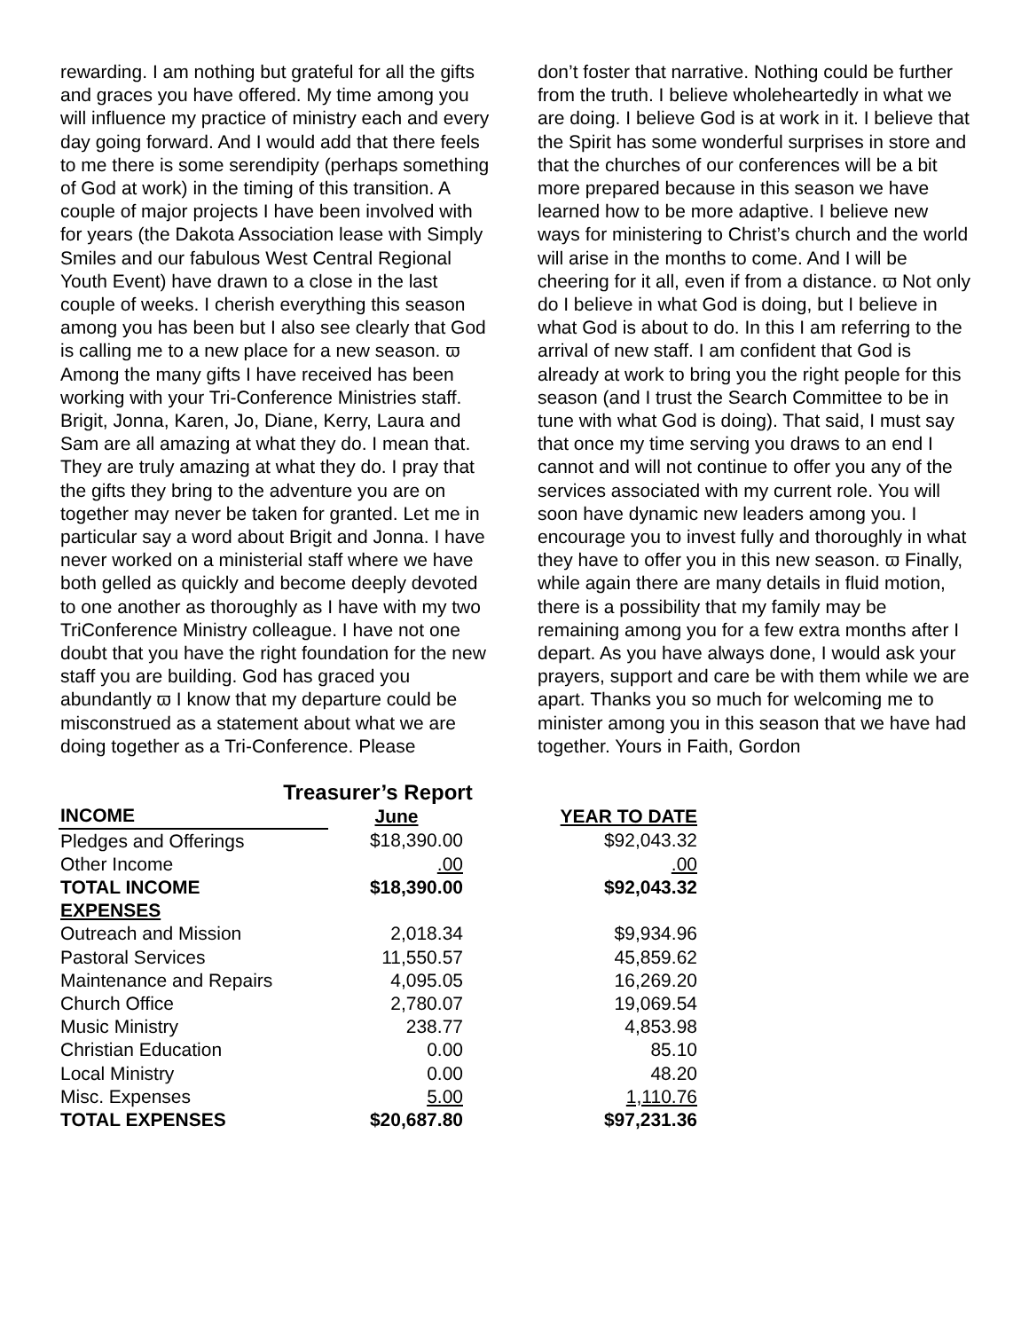rewarding. I am nothing but grateful for all the gifts and graces you have offered. My time among you will influence my practice of ministry each and every day going forward. And I would add that there feels to me there is some serendipity (perhaps something of God at work) in the timing of this transition. A couple of major projects I have been involved with for years (the Dakota Association lease with Simply Smiles and our fabulous West Central Regional Youth Event) have drawn to a close in the last couple of weeks. I cherish everything this season among you has been but I also see clearly that God is calling me to a new place for a new season. ϖ Among the many gifts I have received has been working with your Tri-Conference Ministries staff. Brigit, Jonna, Karen, Jo, Diane, Kerry, Laura and Sam are all amazing at what they do. I mean that. They are truly amazing at what they do. I pray that the gifts they bring to the adventure you are on together may never be taken for granted. Let me in particular say a word about Brigit and Jonna. I have never worked on a ministerial staff where we have both gelled as quickly and become deeply devoted to one another as thoroughly as I have with my two TriConference Ministry colleague. I have not one doubt that you have the right foundation for the new staff you are building. God has graced you abundantly ϖ I know that my departure could be misconstrued as a statement about what we are doing together as a Tri-Conference. Please
don’t foster that narrative. Nothing could be further from the truth. I believe wholeheartedly in what we are doing. I believe God is at work in it. I believe that the Spirit has some wonderful surprises in store and that the churches of our conferences will be a bit more prepared because in this season we have learned how to be more adaptive. I believe new ways for ministering to Christ’s church and the world will arise in the months to come. And I will be cheering for it all, even if from a distance. ϖ Not only do I believe in what God is doing, but I believe in what God is about to do. In this I am referring to the arrival of new staff. I am confident that God is already at work to bring you the right people for this season (and I trust the Search Committee to be in tune with what God is doing). That said, I must say that once my time serving you draws to an end I cannot and will not continue to offer you any of the services associated with my current role. You will soon have dynamic new leaders among you. I encourage you to invest fully and thoroughly in what they have to offer you in this new season. ϖ Finally, while again there are many details in fluid motion, there is a possibility that my family may be remaining among you for a few extra months after I depart. As you have always done, I would ask your prayers, support and care be with them while we are apart. Thanks you so much for welcoming me to minister among you in this season that we have had together. Yours in Faith, Gordon
Treasurer’s Report
| INCOME | June | YEAR TO DATE |
| --- | --- | --- |
| Pledges and Offerings | $18,390.00 | $92,043.32 |
| Other Income | .00 | .00 |
| TOTAL INCOME | $18,390.00 | $92,043.32 |
| EXPENSES | | |
| Outreach and Mission | 2,018.34 | $9,934.96 |
| Pastoral Services | 11,550.57 | 45,859.62 |
| Maintenance and Repairs | 4,095.05 | 16,269.20 |
| Church Office | 2,780.07 | 19,069.54 |
| Music Ministry | 238.77 | 4,853.98 |
| Christian Education | 0.00 | 85.10 |
| Local Ministry | 0.00 | 48.20 |
| Misc. Expenses | 5.00 | 1,110.76 |
| TOTAL EXPENSES | $20,687.80 | $97,231.36 |